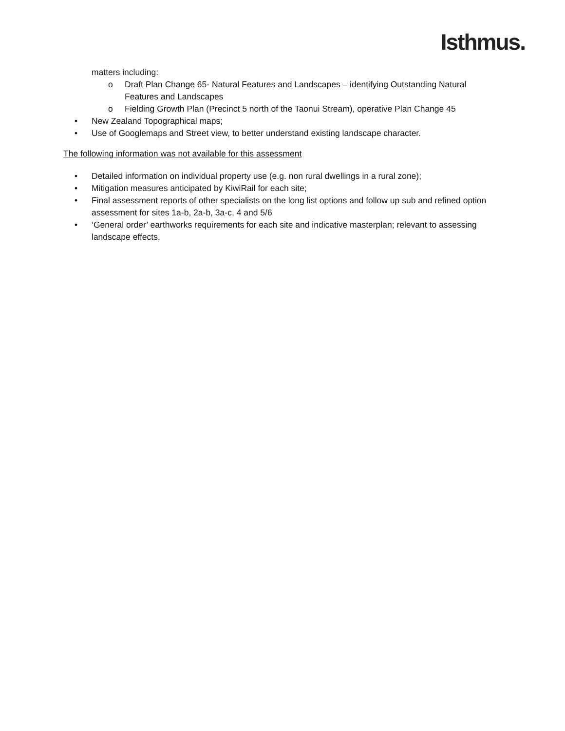Isthmus.
matters including:
o Draft Plan Change 65- Natural Features and Landscapes – identifying Outstanding Natural Features and Landscapes
o Fielding Growth Plan (Precinct 5 north of the Taonui Stream), operative Plan Change 45
• New Zealand Topographical maps;
• Use of Googlemaps and Street view, to better understand existing landscape character.
The following information was not available for this assessment
• Detailed information on individual property use (e.g. non rural dwellings in a rural zone);
• Mitigation measures anticipated by KiwiRail for each site;
• Final assessment reports of other specialists on the long list options and follow up sub and refined option assessment for sites 1a-b, 2a-b, 3a-c, 4 and 5/6
• ‘General order’ earthworks requirements for each site and indicative masterplan; relevant to assessing landscape effects.